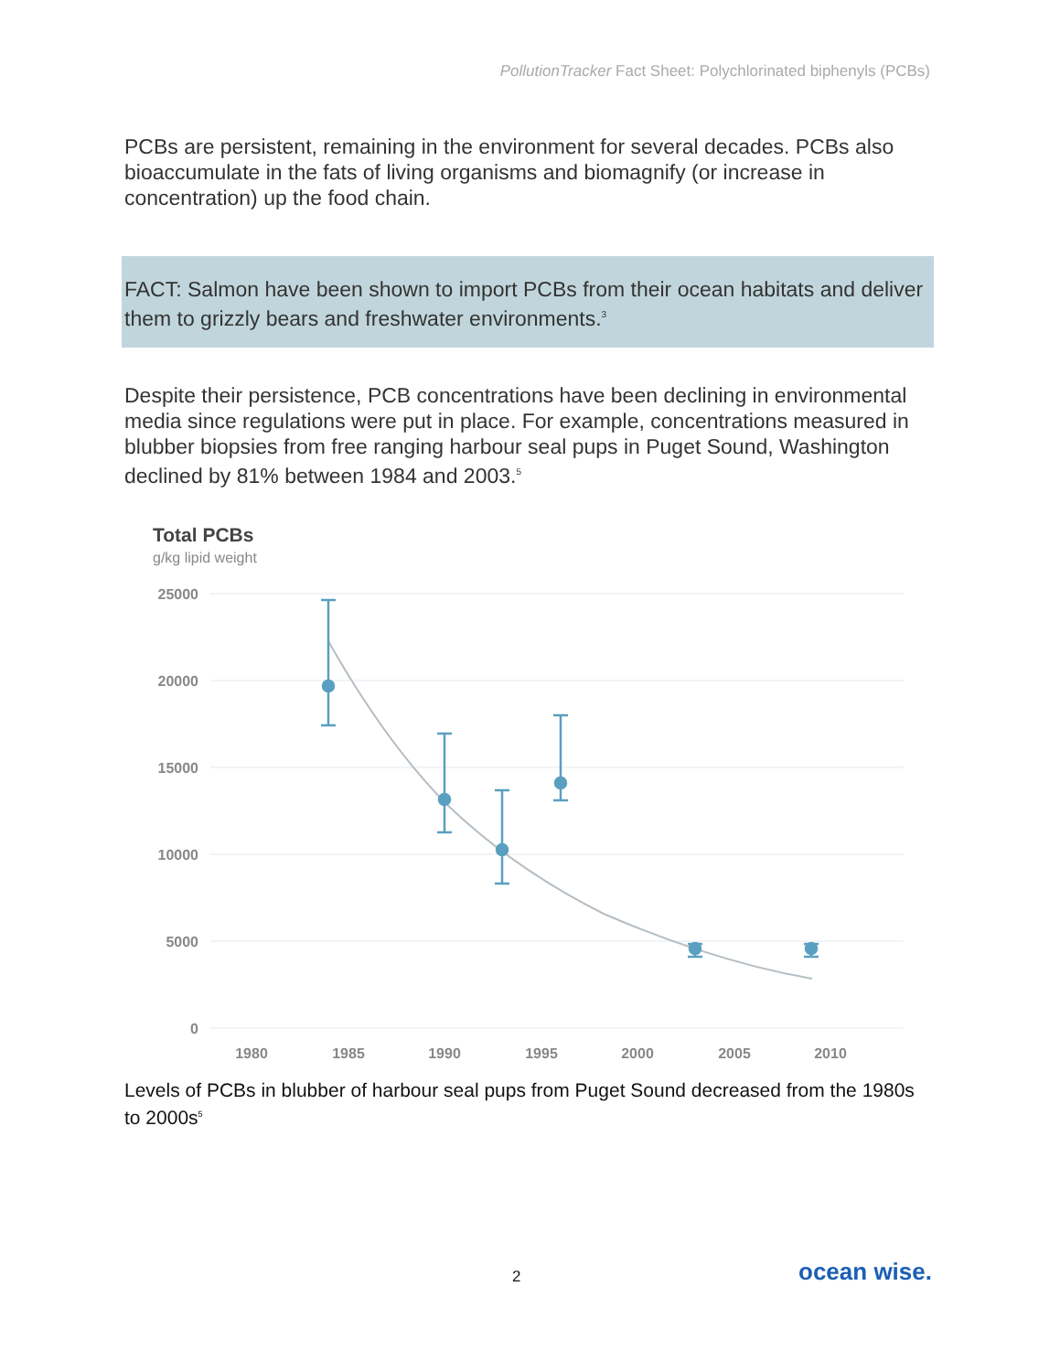PollutionTracker Fact Sheet: Polychlorinated biphenyls (PCBs)
PCBs are persistent, remaining in the environment for several decades. PCBs also bioaccumulate in the fats of living organisms and biomagnify (or increase in concentration) up the food chain.
FACT: Salmon have been shown to import PCBs from their ocean habitats and deliver them to grizzly bears and freshwater environments.<sup>3</sup>
Despite their persistence, PCB concentrations have been declining in environmental media since regulations were put in place. For example, concentrations measured in blubber biopsies from free ranging harbour seal pups in Puget Sound, Washington declined by 81% between 1984 and 2003.<sup>5</sup>
Total PCBs
g/kg lipid weight
25000
20000
15000
10000
5000
0
1980
1985
1990
1995
2000
2005
2010
Levels of PCBs in blubber of harbour seal pups from Puget Sound decreased from the 1980s to 2000s<sup>5</sup>
2 ocean wise.